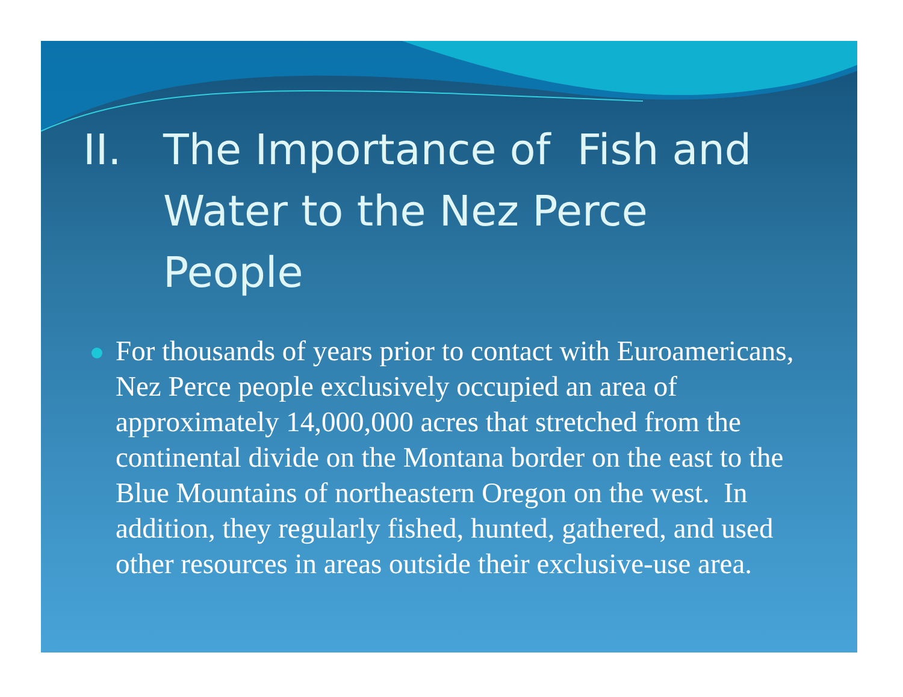II. The Importance of Fish and Water to the Nez Perce People
For thousands of years prior to contact with Euroamericans, Nez Perce people exclusively occupied an area of approximately 14,000,000 acres that stretched from the continental divide on the Montana border on the east to the Blue Mountains of northeastern Oregon on the west. In addition, they regularly fished, hunted, gathered, and used other resources in areas outside their exclusive-use area.